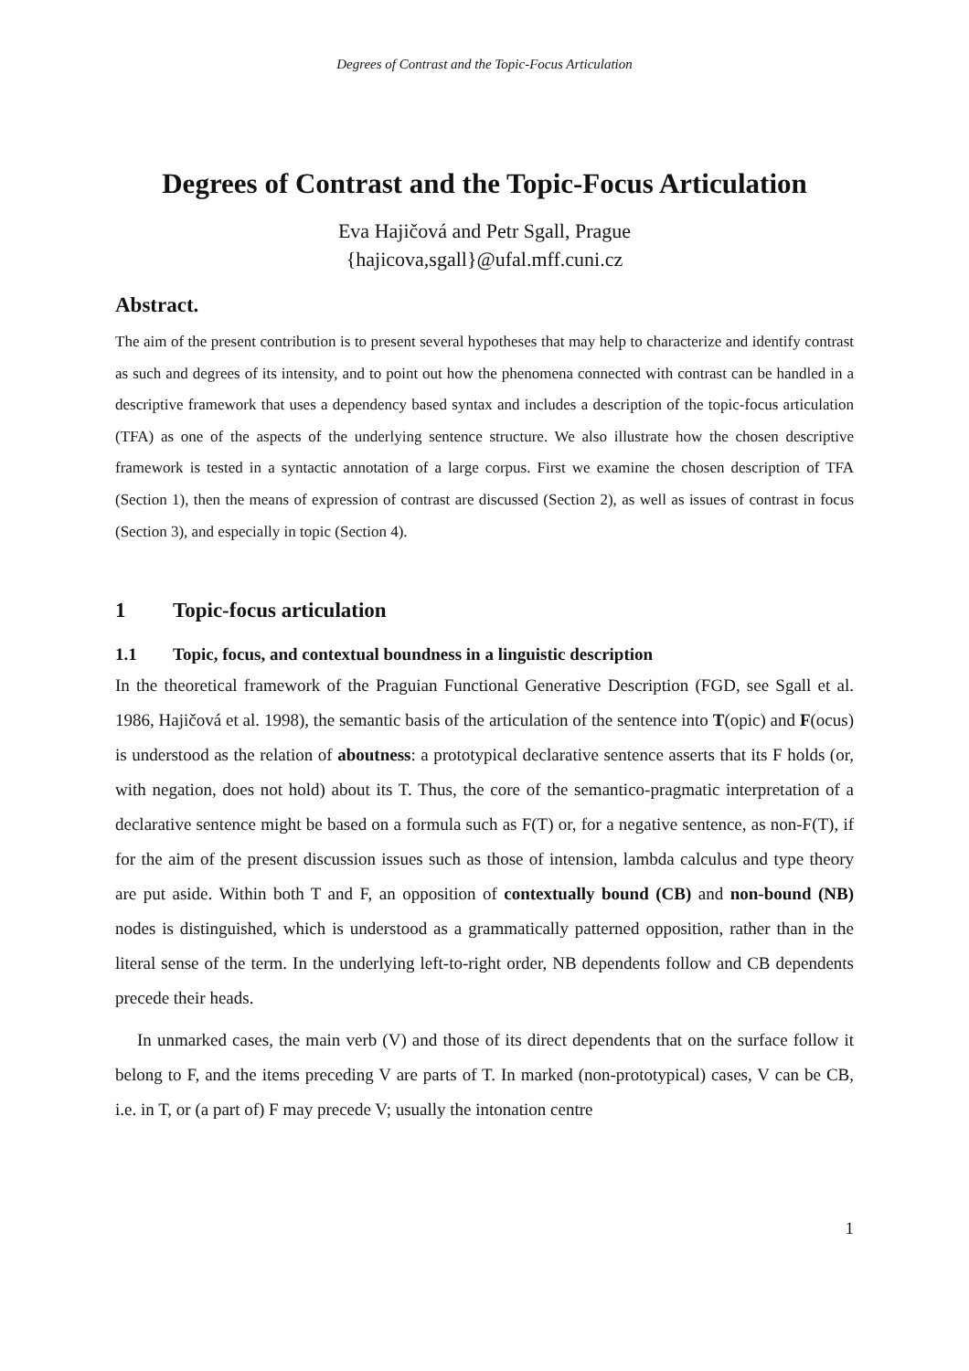Degrees of Contrast and the Topic-Focus Articulation
Degrees of Contrast and the Topic-Focus Articulation
Eva Hajičová and Petr Sgall, Prague
{hajicova,sgall}@ufal.mff.cuni.cz
Abstract.
The aim of the present contribution is to present several hypotheses that may help to characterize and identify contrast as such and degrees of its intensity, and to point out how the phenomena connected with contrast can be handled in a descriptive framework that uses a dependency based syntax and includes a description of the topic-focus articulation (TFA) as one of the aspects of the underlying sentence structure. We also illustrate how the chosen descriptive framework is tested in a syntactic annotation of a large corpus. First we examine the chosen description of TFA (Section 1), then the means of expression of contrast are discussed (Section 2), as well as issues of contrast in focus (Section 3), and especially in topic (Section 4).
1 Topic-focus articulation
1.1 Topic, focus, and contextual boundness in a linguistic description
In the theoretical framework of the Praguian Functional Generative Description (FGD, see Sgall et al. 1986, Hajičová et al. 1998), the semantic basis of the articulation of the sentence into T(opic) and F(ocus) is understood as the relation of aboutness: a prototypical declarative sentence asserts that its F holds (or, with negation, does not hold) about its T. Thus, the core of the semantico-pragmatic interpretation of a declarative sentence might be based on a formula such as F(T) or, for a negative sentence, as non-F(T), if for the aim of the present discussion issues such as those of intension, lambda calculus and type theory are put aside. Within both T and F, an opposition of contextually bound (CB) and non-bound (NB) nodes is distinguished, which is understood as a grammatically patterned opposition, rather than in the literal sense of the term. In the underlying left-to-right order, NB dependents follow and CB dependents precede their heads.
In unmarked cases, the main verb (V) and those of its direct dependents that on the surface follow it belong to F, and the items preceding V are parts of T. In marked (non-prototypical) cases, V can be CB, i.e. in T, or (a part of) F may precede V; usually the intonation centre
1